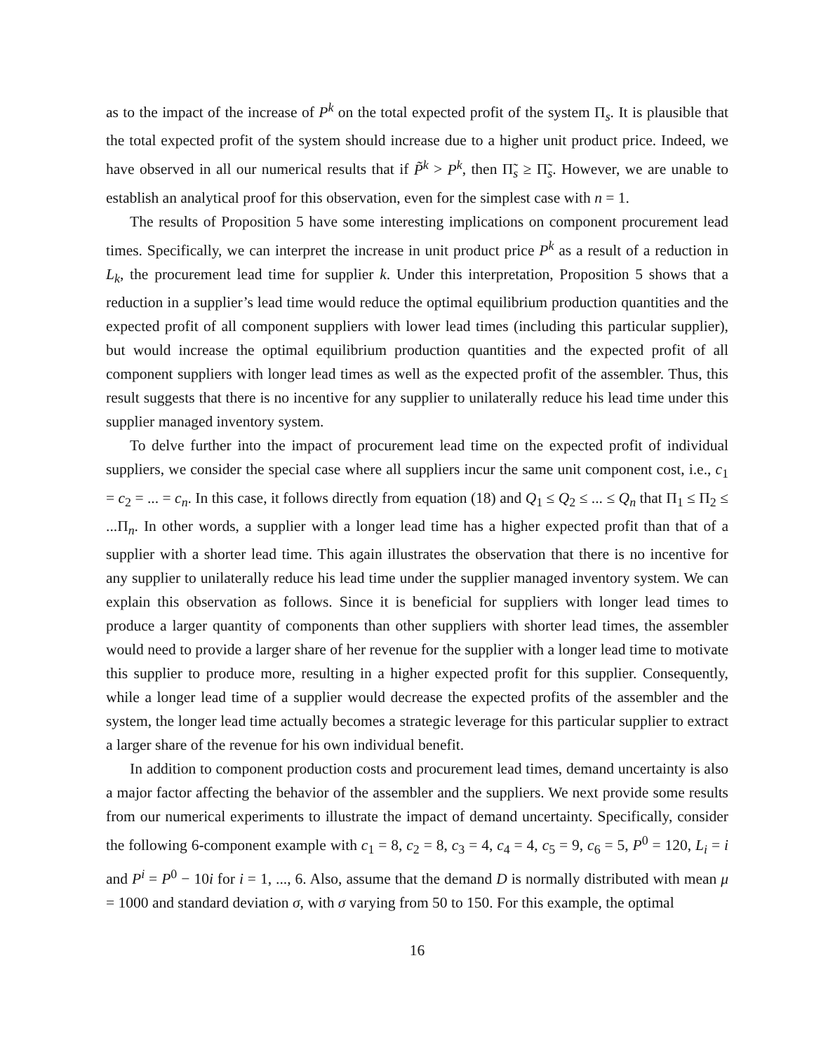as to the impact of the increase of P<sup>k</sup> on the total expected profit of the system Π<sub>s</sub>. It is plausible that the total expected profit of the system should increase due to a higher unit product price. Indeed, we have observed in all our numerical results that if P̃<sup>k</sup> > P<sup>k</sup>, then Π̃<sub>s</sub> ≥ Π̃<sub>s</sub>. However, we are unable to establish an analytical proof for this observation, even for the simplest case with n = 1.
The results of Proposition 5 have some interesting implications on component procurement lead times. Specifically, we can interpret the increase in unit product price P<sup>k</sup> as a result of a reduction in L<sub>k</sub>, the procurement lead time for supplier k. Under this interpretation, Proposition 5 shows that a reduction in a supplier’s lead time would reduce the optimal equilibrium production quantities and the expected profit of all component suppliers with lower lead times (including this particular supplier), but would increase the optimal equilibrium production quantities and the expected profit of all component suppliers with longer lead times as well as the expected profit of the assembler. Thus, this result suggests that there is no incentive for any supplier to unilaterally reduce his lead time under this supplier managed inventory system.
To delve further into the impact of procurement lead time on the expected profit of individual suppliers, we consider the special case where all suppliers incur the same unit component cost, i.e., c<sub>1</sub> = c<sub>2</sub> = ... = c<sub>n</sub>. In this case, it follows directly from equation (18) and Q<sub>1</sub> ≤ Q<sub>2</sub> ≤ ... ≤ Q<sub>n</sub> that Π<sub>1</sub> ≤ Π<sub>2</sub> ≤ ...Π<sub>n</sub>. In other words, a supplier with a longer lead time has a higher expected profit than that of a supplier with a shorter lead time. This again illustrates the observation that there is no incentive for any supplier to unilaterally reduce his lead time under the supplier managed inventory system. We can explain this observation as follows. Since it is beneficial for suppliers with longer lead times to produce a larger quantity of components than other suppliers with shorter lead times, the assembler would need to provide a larger share of her revenue for the supplier with a longer lead time to motivate this supplier to produce more, resulting in a higher expected profit for this supplier. Consequently, while a longer lead time of a supplier would decrease the expected profits of the assembler and the system, the longer lead time actually becomes a strategic leverage for this particular supplier to extract a larger share of the revenue for his own individual benefit.
In addition to component production costs and procurement lead times, demand uncertainty is also a major factor affecting the behavior of the assembler and the suppliers. We next provide some results from our numerical experiments to illustrate the impact of demand uncertainty. Specifically, consider the following 6-component example with c<sub>1</sub> = 8, c<sub>2</sub> = 8, c<sub>3</sub> = 4, c<sub>4</sub> = 4, c<sub>5</sub> = 9, c<sub>6</sub> = 5, P<sup>0</sup> = 120, L<sub>i</sub> = i and P<sup>i</sup> = P<sup>0</sup> − 10i for i = 1, ..., 6. Also, assume that the demand D is normally distributed with mean μ = 1000 and standard deviation σ, with σ varying from 50 to 150. For this example, the optimal
16